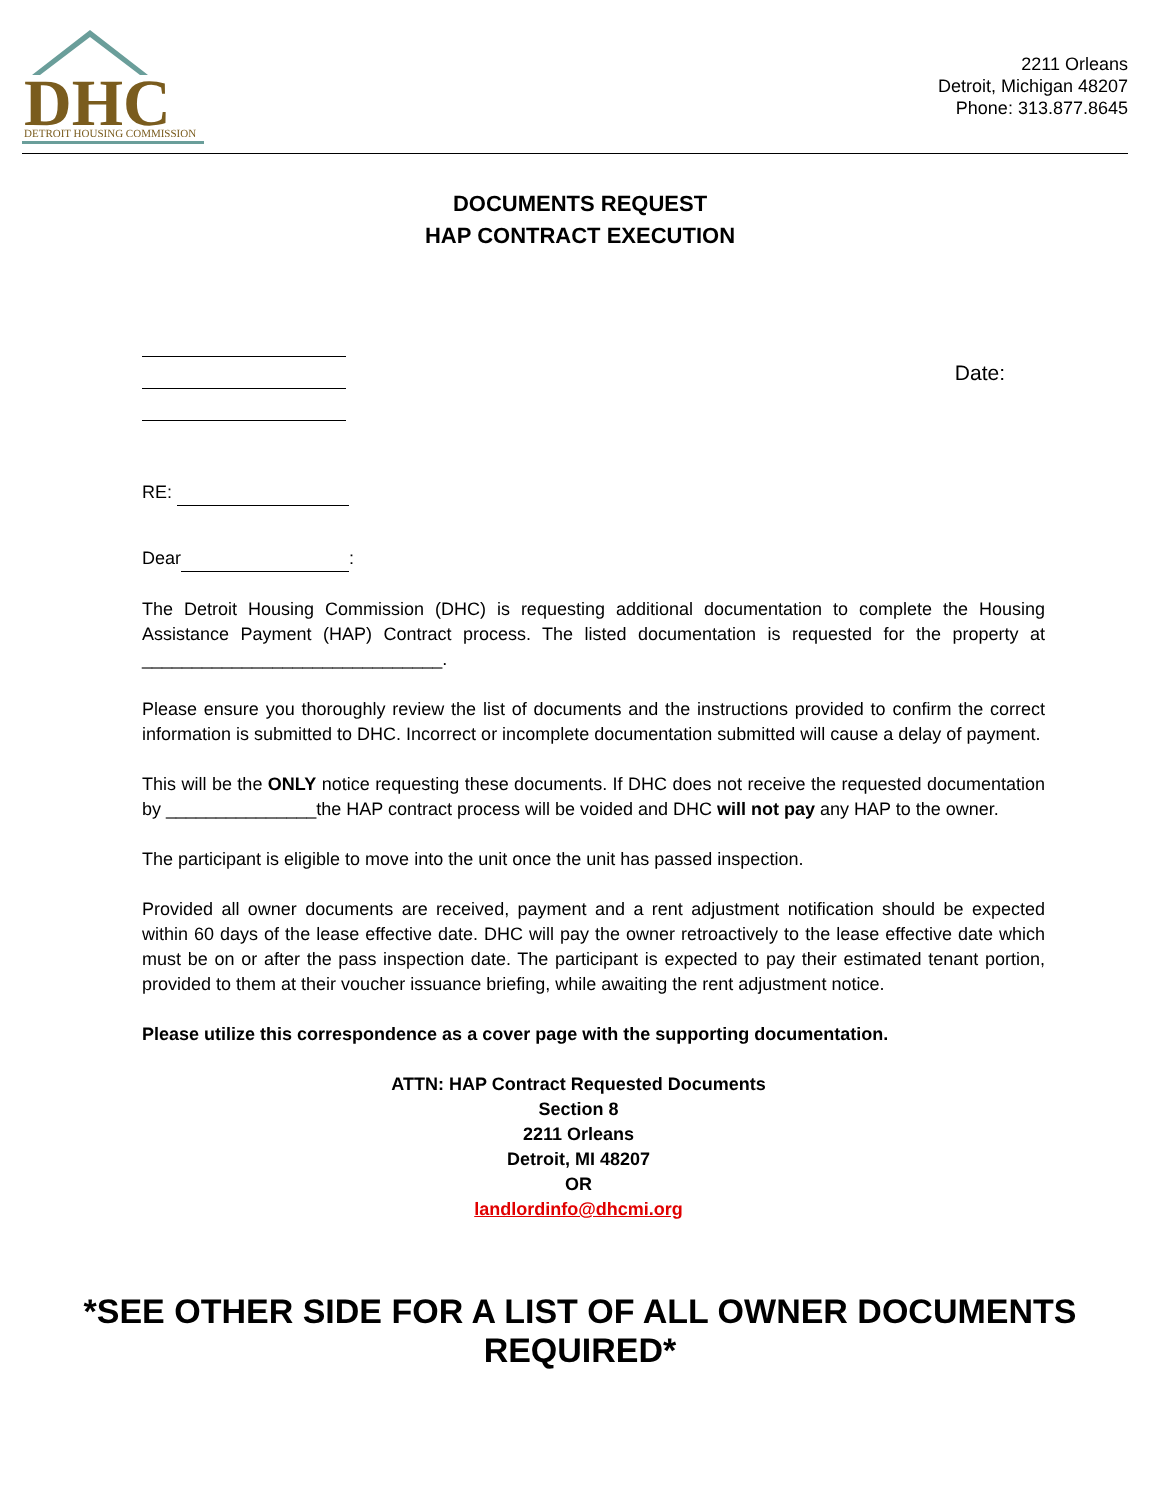DHC
DETROIT HOUSING COMMISSION
2211 Orleans
Detroit, Michigan 48207
Phone: 313.877.8645
DOCUMENTS REQUEST
HAP CONTRACT EXECUTION
Date:
RE:
Dear :
The Detroit Housing Commission (DHC) is requesting additional documentation to complete the Housing Assistance Payment (HAP) Contract process. The listed documentation is requested for the property at ______________________________.
Please ensure you thoroughly review the list of documents and the instructions provided to confirm the correct information is submitted to DHC. Incorrect or incomplete documentation submitted will cause a delay of payment.
This will be the ONLY notice requesting these documents. If DHC does not receive the requested documentation by _______________the HAP contract process will be voided and DHC will not pay any HAP to the owner.
The participant is eligible to move into the unit once the unit has passed inspection.
Provided all owner documents are received, payment and a rent adjustment notification should be expected within 60 days of the lease effective date. DHC will pay the owner retroactively to the lease effective date which must be on or after the pass inspection date. The participant is expected to pay their estimated tenant portion, provided to them at their voucher issuance briefing, while awaiting the rent adjustment notice.
Please utilize this correspondence as a cover page with the supporting documentation.
ATTN: HAP Contract Requested Documents
Section 8
2211 Orleans
Detroit, MI 48207
OR
landlordinfo@dhcmi.org
*SEE OTHER SIDE FOR A LIST OF ALL OWNER DOCUMENTS REQUIRED*